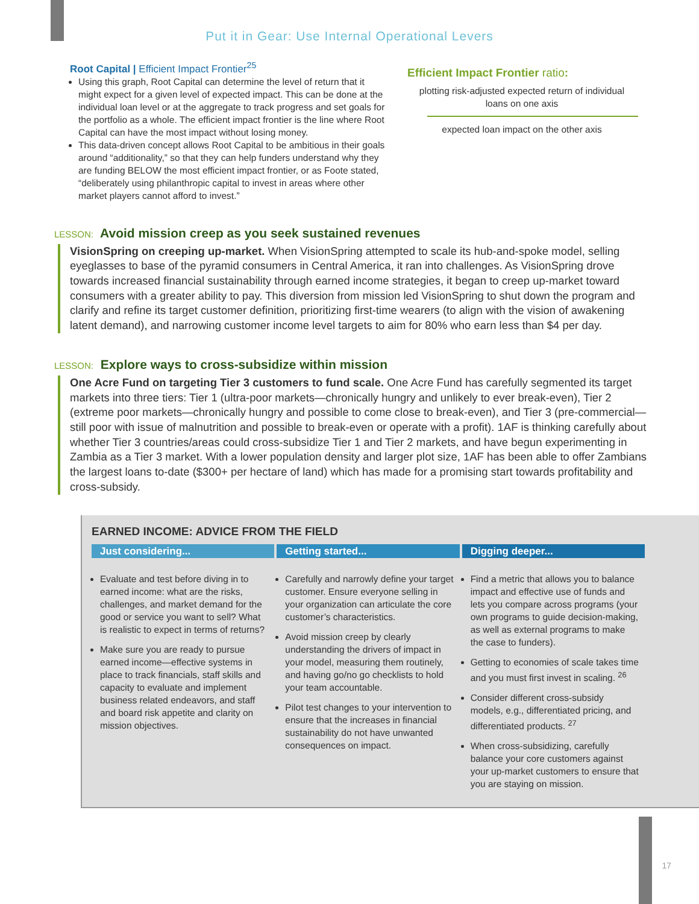Put it in Gear: Use Internal Operational Levers
Root Capital | Efficient Impact Frontier<sup>25</sup>
Using this graph, Root Capital can determine the level of return that it might expect for a given level of expected impact. This can be done at the individual loan level or at the aggregate to track progress and set goals for the portfolio as a whole. The efficient impact frontier is the line where Root Capital can have the most impact without losing money.
This data-driven concept allows Root Capital to be ambitious in their goals around “additionality,” so that they can help funders understand why they are funding BELOW the most efficient impact frontier, or as Foote stated, “deliberately using philanthropic capital to invest in areas where other market players cannot afford to invest.”
Efficient Impact Frontier ratio:
plotting risk-adjusted expected return of individual loans on one axis
expected loan impact on the other axis
LESSON: Avoid mission creep as you seek sustained revenues
VisionSpring on creeping up-market. When VisionSpring attempted to scale its hub-and-spoke model, selling eyeglasses to base of the pyramid consumers in Central America, it ran into challenges. As VisionSpring drove towards increased financial sustainability through earned income strategies, it began to creep up-market toward consumers with a greater ability to pay. This diversion from mission led VisionSpring to shut down the program and clarify and refine its target customer definition, prioritizing first-time wearers (to align with the vision of awakening latent demand), and narrowing customer income level targets to aim for 80% who earn less than $4 per day.
LESSON: Explore ways to cross-subsidize within mission
One Acre Fund on targeting Tier 3 customers to fund scale. One Acre Fund has carefully segmented its target markets into three tiers: Tier 1 (ultra-poor markets—chronically hungry and unlikely to ever break-even), Tier 2 (extreme poor markets—chronically hungry and possible to come close to break-even), and Tier 3 (pre-commercial—still poor with issue of malnutrition and possible to break-even or operate with a profit). 1AF is thinking carefully about whether Tier 3 countries/areas could cross-subsidize Tier 1 and Tier 2 markets, and have begun experimenting in Zambia as a Tier 3 market. With a lower population density and larger plot size, 1AF has been able to offer Zambians the largest loans to-date ($300+ per hectare of land) which has made for a promising start towards profitability and cross-subsidy.
EARNED INCOME: ADVICE FROM THE FIELD
Just considering...
Evaluate and test before diving in to earned income: what are the risks, challenges, and market demand for the good or service you want to sell? What is realistic to expect in terms of returns?
Make sure you are ready to pursue earned income—effective systems in place to track financials, staff skills and capacity to evaluate and implement business related endeavors, and staff and board risk appetite and clarity on mission objectives.
Getting started...
Carefully and narrowly define your target customer. Ensure everyone selling in your organization can articulate the core customer’s characteristics.
Avoid mission creep by clearly understanding the drivers of impact in your model, measuring them routinely, and having go/no go checklists to hold your team accountable.
Pilot test changes to your intervention to ensure that the increases in financial sustainability do not have unwanted consequences on impact.
Digging deeper...
Find a metric that allows you to balance impact and effective use of funds and lets you compare across programs (your own programs to guide decision-making, as well as external programs to make the case to funders).
Getting to economies of scale takes time and you must first invest in scaling. <sup>26</sup>
Consider different cross-subsidy models, e.g., differentiated pricing, and differentiated products. <sup>27</sup>
When cross-subsidizing, carefully balance your core customers against your up-market customers to ensure that you are staying on mission.
17